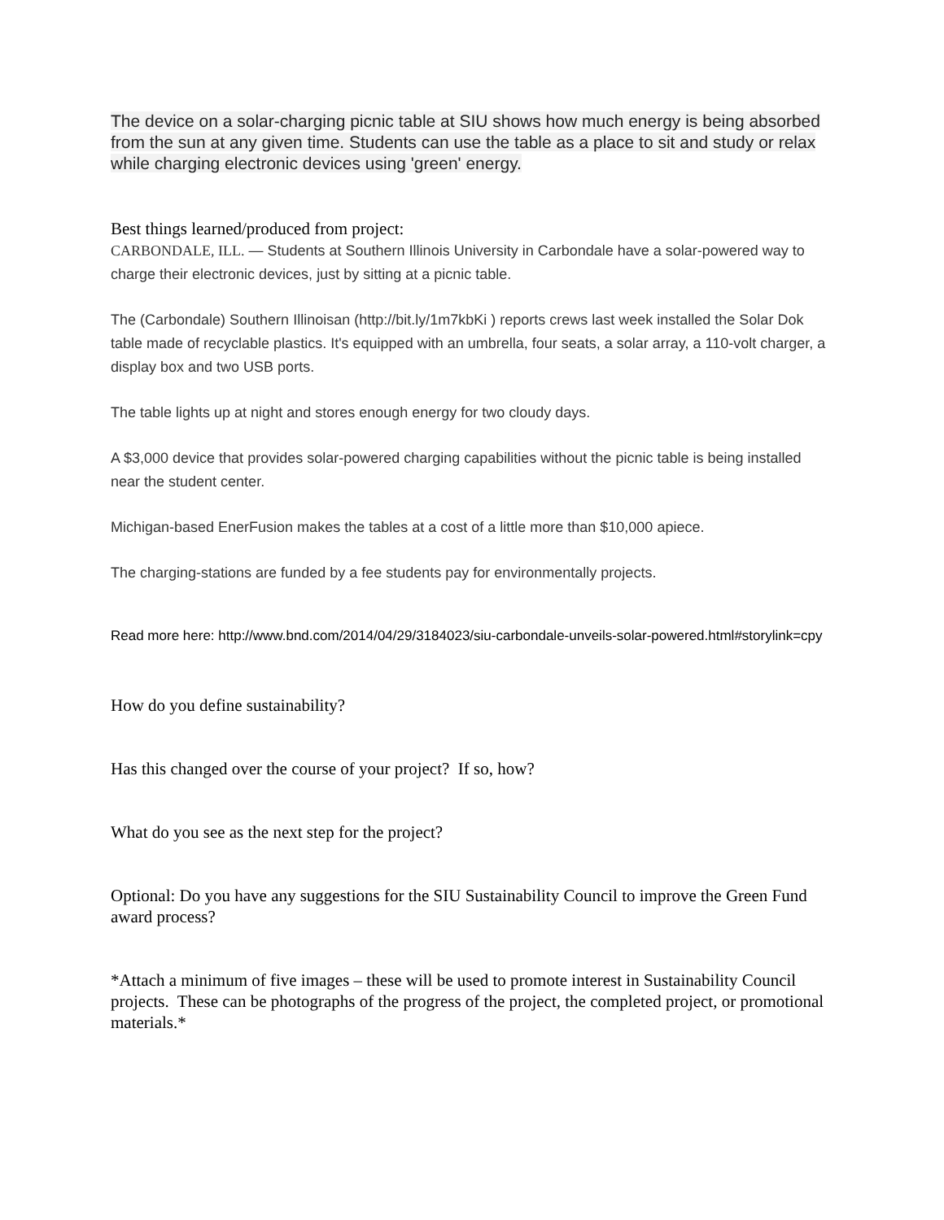The device on a solar-charging picnic table at SIU shows how much energy is being absorbed from the sun at any given time. Students can use the table as a place to sit and study or relax while charging electronic devices using 'green' energy.
Best things learned/produced from project:
CARBONDALE, ILL. — Students at Southern Illinois University in Carbondale have a solar-powered way to charge their electronic devices, just by sitting at a picnic table.
The (Carbondale) Southern Illinoisan (http://bit.ly/1m7kbKi ) reports crews last week installed the Solar Dok table made of recyclable plastics. It's equipped with an umbrella, four seats, a solar array, a 110-volt charger, a display box and two USB ports.
The table lights up at night and stores enough energy for two cloudy days.
A $3,000 device that provides solar-powered charging capabilities without the picnic table is being installed near the student center.
Michigan-based EnerFusion makes the tables at a cost of a little more than $10,000 apiece.
The charging-stations are funded by a fee students pay for environmentally projects.
Read more here: http://www.bnd.com/2014/04/29/3184023/siu-carbondale-unveils-solar-powered.html#storylink=cpy
How do you define sustainability?
Has this changed over the course of your project? If so, how?
What do you see as the next step for the project?
Optional: Do you have any suggestions for the SIU Sustainability Council to improve the Green Fund award process?
*Attach a minimum of five images – these will be used to promote interest in Sustainability Council projects. These can be photographs of the progress of the project, the completed project, or promotional materials.*